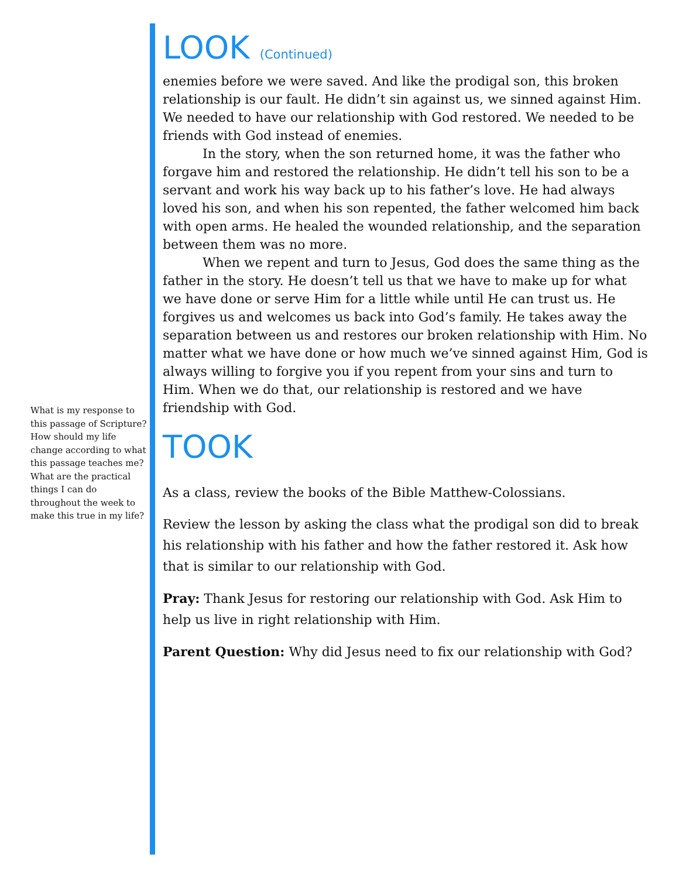What is my response to this passage of Scripture? How should my life change according to what this passage teaches me? What are the practical things I can do throughout the week to make this true in my life?
LOOK (Continued)
enemies before we were saved. And like the prodigal son, this broken relationship is our fault. He didn’t sin against us, we sinned against Him. We needed to have our relationship with God restored. We needed to be friends with God instead of enemies.
In the story, when the son returned home, it was the father who forgave him and restored the relationship. He didn’t tell his son to be a servant and work his way back up to his father’s love. He had always loved his son, and when his son repented, the father welcomed him back with open arms. He healed the wounded relationship, and the separation between them was no more.
When we repent and turn to Jesus, God does the same thing as the father in the story. He doesn’t tell us that we have to make up for what we have done or serve Him for a little while until He can trust us. He forgives us and welcomes us back into God’s family. He takes away the separation between us and restores our broken relationship with Him. No matter what we have done or how much we’ve sinned against Him, God is always willing to forgive you if you repent from your sins and turn to Him. When we do that, our relationship is restored and we have friendship with God.
TOOK
As a class, review the books of the Bible Matthew-Colossians.
Review the lesson by asking the class what the prodigal son did to break his relationship with his father and how the father restored it. Ask how that is similar to our relationship with God.
Pray: Thank Jesus for restoring our relationship with God. Ask Him to help us live in right relationship with Him.
Parent Question: Why did Jesus need to fix our relationship with God?